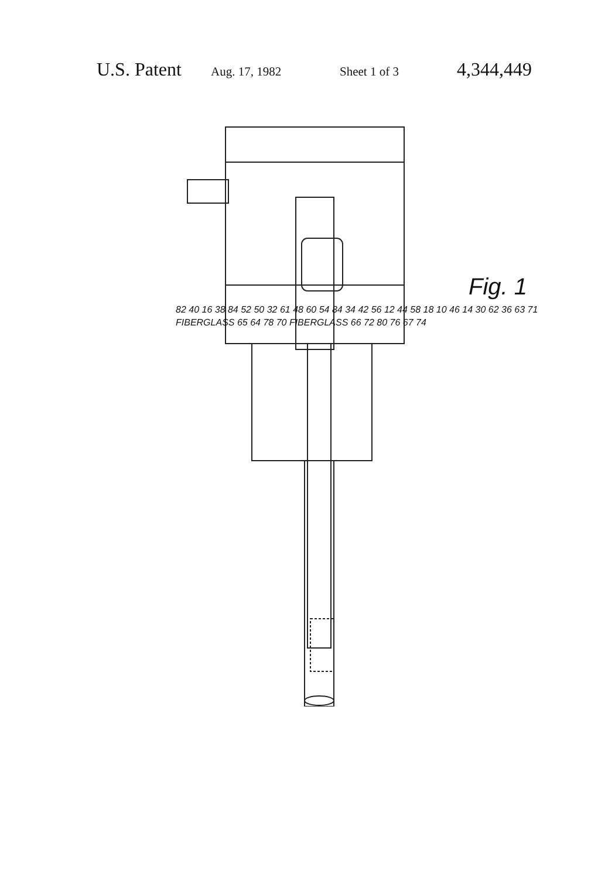U.S. Patent Aug. 17, 1982 Sheet 1 of 3 4,344,449
Fig. 1
82 40 16 38 84 52 50 32 61 48 60 54 84 34 42 56 12 44 58 18 10 46 14 30 62 36 63 71 FIBERGLASS 65 64 78 70 FIBERGLASS 66 72 80 76 67 74